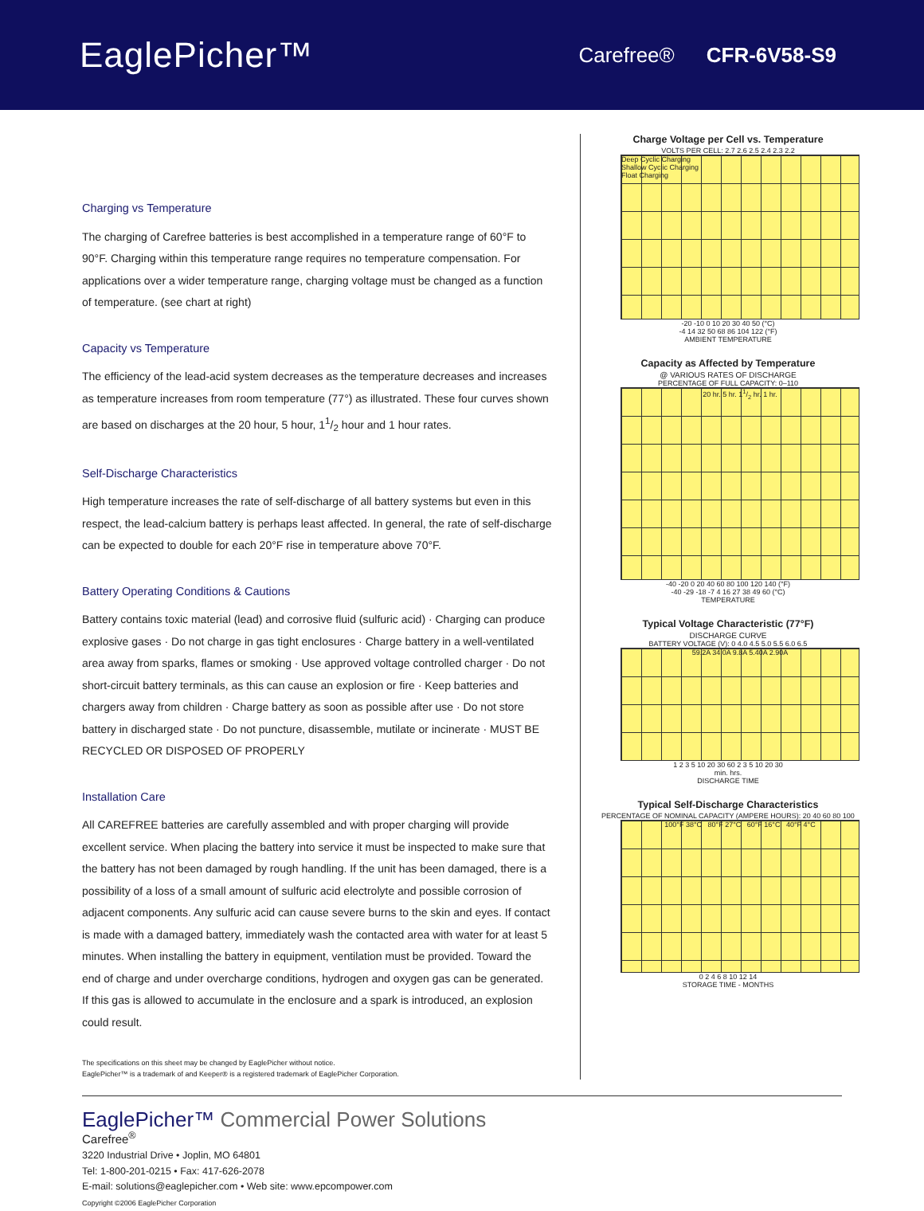EaglePicher™
Carefree® CFR-6V58-S9
Charging vs Temperature
The charging of Carefree batteries is best accomplished in a temperature range of 60°F to 90°F. Charging within this temperature range requires no temperature compensation. For applications over a wider temperature range, charging voltage must be changed as a function of temperature. (see chart at right)
Capacity vs Temperature
The efficiency of the lead-acid system decreases as the temperature decreases and increases as temperature increases from room temperature (77°) as illustrated. These four curves shown are based on discharges at the 20 hour, 5 hour, 11/2 hour and 1 hour rates.
Self-Discharge Characteristics
High temperature increases the rate of self-discharge of all battery systems but even in this respect, the lead-calcium battery is perhaps least affected. In general, the rate of self-discharge can be expected to double for each 20°F rise in temperature above 70°F.
Battery Operating Conditions & Cautions
Battery contains toxic material (lead) and corrosive fluid (sulfuric acid) · Charging can produce explosive gases · Do not charge in gas tight enclosures · Charge battery in a well-ventilated area away from sparks, flames or smoking · Use approved voltage controlled charger · Do not short-circuit battery terminals, as this can cause an explosion or fire · Keep batteries and chargers away from children · Charge battery as soon as possible after use · Do not store battery in discharged state · Do not puncture, disassemble, mutilate or incinerate · MUST BE RECYCLED OR DISPOSED OF PROPERLY
Installation Care
All CAREFREE batteries are carefully assembled and with proper charging will provide excellent service. When placing the battery into service it must be inspected to make sure that the battery has not been damaged by rough handling. If the unit has been damaged, there is a possibility of a loss of a small amount of sulfuric acid electrolyte and possible corrosion of adjacent components. Any sulfuric acid can cause severe burns to the skin and eyes. If contact is made with a damaged battery, immediately wash the contacted area with water for at least 5 minutes. When installing the battery in equipment, ventilation must be provided. Toward the end of charge and under overcharge conditions, hydrogen and oxygen gas can be generated. If this gas is allowed to accumulate in the enclosure and a spark is introduced, an explosion could result.
The specifications on this sheet may be changed by EaglePicher without notice.
EaglePicher™ is a trademark of and Keeper® is a registered trademark of EaglePicher Corporation.
Charge Voltage per Cell vs. Temperature
VOLTS PER CELL: 2.7 2.6 2.5 2.4 2.3 2.2
Deep Cyclic Charging
Shallow Cyclic Charging
Float Charging
-20 -10 0 10 20 30 40 50 (°C)
-4 14 32 50 68 86 104 122 (°F)
AMBIENT TEMPERATURE
Capacity as Affected by Temperature
@ VARIOUS RATES OF DISCHARGE
PERCENTAGE OF FULL CAPACITY: 0–110
20 hr. 5 hr. 11/2 hr. 1 hr.
-40 -20 0 20 40 60 80 100 120 140 (°F)
-40 -29 -18 -7 4 16 27 38 49 60 (°C)
TEMPERATURE
Typical Voltage Characteristic (77°F)
DISCHARGE CURVE
BATTERY VOLTAGE (V): 0 4.0 4.5 5.0 5.5 6.0 6.5
59.2A 34.0A 9.8A 5.40A 2.90A
1 2 3 5 10 20 30 60 2 3 5 10 20 30
min. hrs.
DISCHARGE TIME
Typical Self-Discharge Characteristics
PERCENTAGE OF NOMINAL CAPACITY (AMPERE HOURS): 20 40 60 80 100
100°F 38°C 80°F 27°C 60°F 16°C 40°F 4°C
0 2 4 6 8 10 12 14
STORAGE TIME - MONTHS
EaglePicher™ Commercial Power Solutions
Carefree<sup>®</sup>
3220 Industrial Drive • Joplin, MO 64801
Tel: 1-800-201-0215 • Fax: 417-626-2078
E-mail: solutions@eaglepicher.com • Web site: www.epcompower.com
Copyright ©2006 EaglePicher Corporation